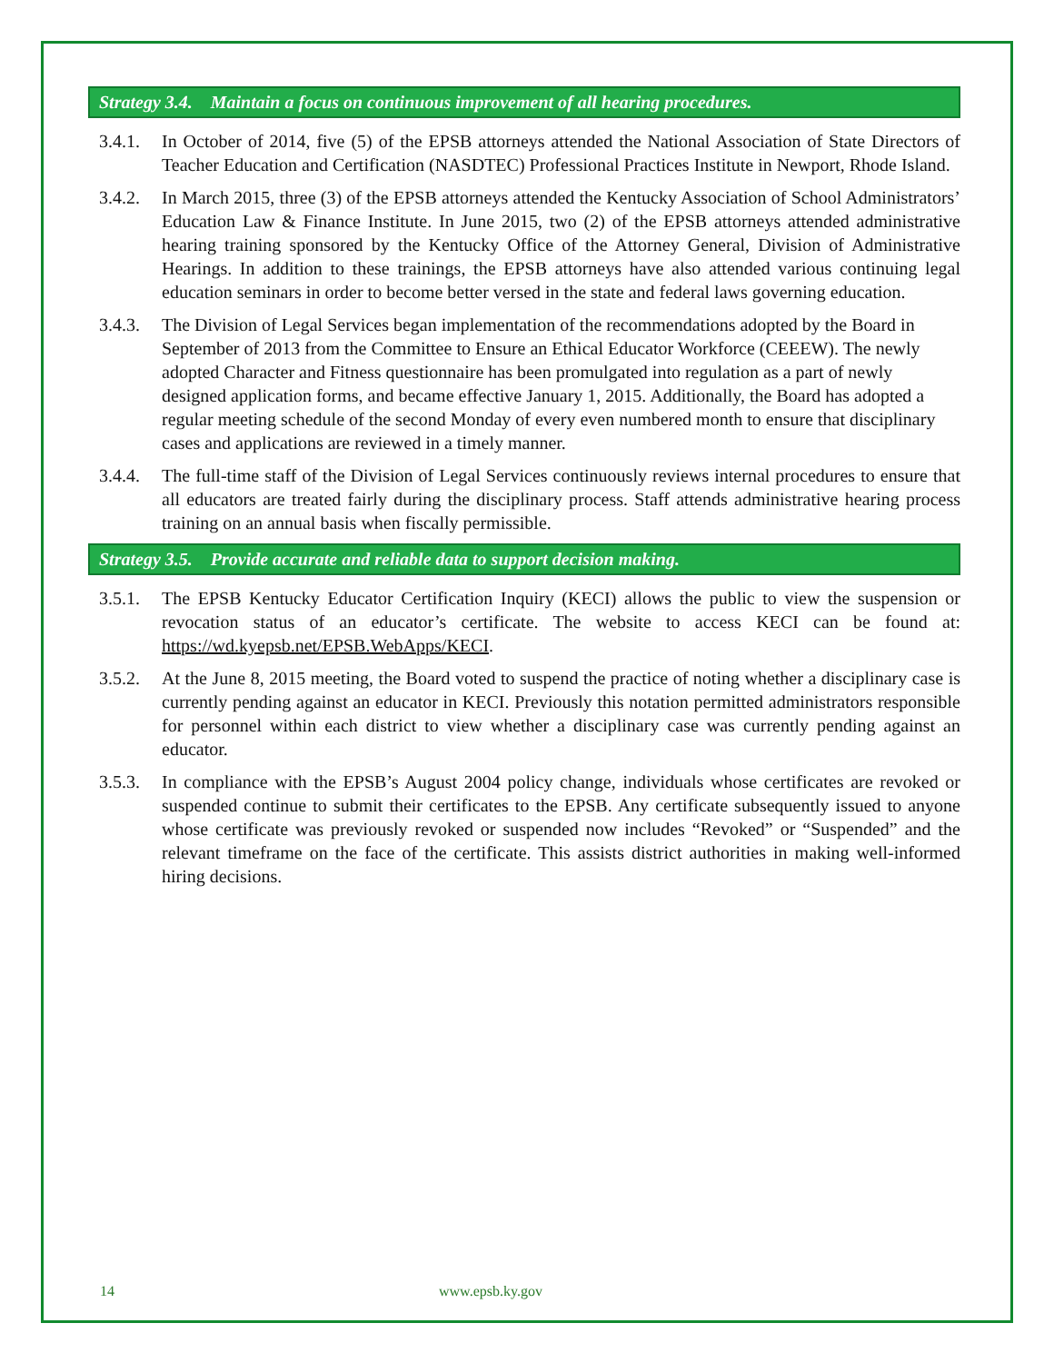Strategy 3.4. Maintain a focus on continuous improvement of all hearing procedures.
3.4.1.
In October of 2014, five (5) of the EPSB attorneys attended the National Association of State Directors of Teacher Education and Certification (NASDTEC) Professional Practices Institute in Newport, Rhode Island.
3.4.2.
In March 2015, three (3) of the EPSB attorneys attended the Kentucky Association of School Administrators’ Education Law & Finance Institute. In June 2015, two (2) of the EPSB attorneys attended administrative hearing training sponsored by the Kentucky Office of the Attorney General, Division of Administrative Hearings. In addition to these trainings, the EPSB attorneys have also attended various continuing legal education seminars in order to become better versed in the state and federal laws governing education.
3.4.3.
The Division of Legal Services began implementation of the recommendations adopted by the Board in September of 2013 from the Committee to Ensure an Ethical Educator Workforce (CEEEW). The newly adopted Character and Fitness questionnaire has been promulgated into regulation as a part of newly designed application forms, and became effective January 1, 2015. Additionally, the Board has adopted a regular meeting schedule of the second Monday of every even numbered month to ensure that disciplinary cases and applications are reviewed in a timely manner.
3.4.4.
The full-time staff of the Division of Legal Services continuously reviews internal procedures to ensure that all educators are treated fairly during the disciplinary process. Staff attends administrative hearing process training on an annual basis when fiscally permissible.
Strategy 3.5. Provide accurate and reliable data to support decision making.
3.5.1.
The EPSB Kentucky Educator Certification Inquiry (KECI) allows the public to view the suspension or revocation status of an educator’s certificate. The website to access KECI can be found at: https://wd.kyepsb.net/EPSB.WebApps/KECI.
3.5.2.
At the June 8, 2015 meeting, the Board voted to suspend the practice of noting whether a disciplinary case is currently pending against an educator in KECI. Previously this notation permitted administrators responsible for personnel within each district to view whether a disciplinary case was currently pending against an educator.
3.5.3.
In compliance with the EPSB’s August 2004 policy change, individuals whose certificates are revoked or suspended continue to submit their certificates to the EPSB. Any certificate subsequently issued to anyone whose certificate was previously revoked or suspended now includes “Revoked” or “Suspended” and the relevant timeframe on the face of the certificate. This assists district authorities in making well-informed hiring decisions.
14 www.epsb.ky.gov